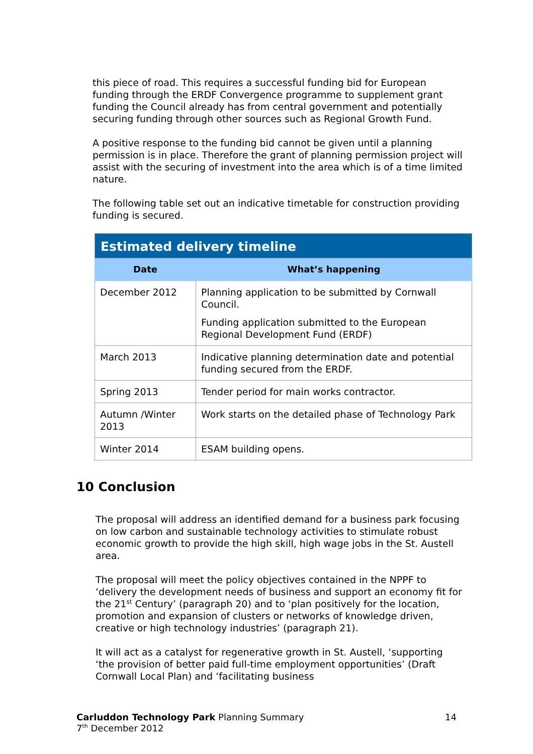this piece of road. This requires a successful funding bid for European funding through the ERDF Convergence programme to supplement grant funding the Council already has from central government and potentially securing funding through other sources such as Regional Growth Fund.
A positive response to the funding bid cannot be given until a planning permission is in place. Therefore the grant of planning permission project will assist with the securing of investment into the area which is of a time limited nature.
The following table set out an indicative timetable for construction providing funding is secured.
| Estimated delivery timeline | |
| Date | What’s happening |
| December 2012 | Planning application to be submitted by Cornwall Council. Funding application submitted to the European Regional Development Fund (ERDF) |
| March 2013 | Indicative planning determination date and potential funding secured from the ERDF. |
| Spring 2013 | Tender period for main works contractor. |
| Autumn /Winter 2013 | Work starts on the detailed phase of Technology Park |
| Winter 2014 | ESAM building opens. |
10 Conclusion
The proposal will address an identified demand for a business park focusing on low carbon and sustainable technology activities to stimulate robust economic growth to provide the high skill, high wage jobs in the St. Austell area.
The proposal will meet the policy objectives contained in the NPPF to ‘delivery the development needs of business and support an economy fit for the 21<sup>st</sup> Century’ (paragraph 20) and to ‘plan positively for the location, promotion and expansion of clusters or networks of knowledge driven, creative or high technology industries’ (paragraph 21).
It will act as a catalyst for regenerative growth in St. Austell, ‘supporting ‘the provision of better paid full-time employment opportunities’ (Draft Cornwall Local Plan) and ‘facilitating business
Carluddon Technology Park Planning Summary 14
7<sup>th</sup> December 2012